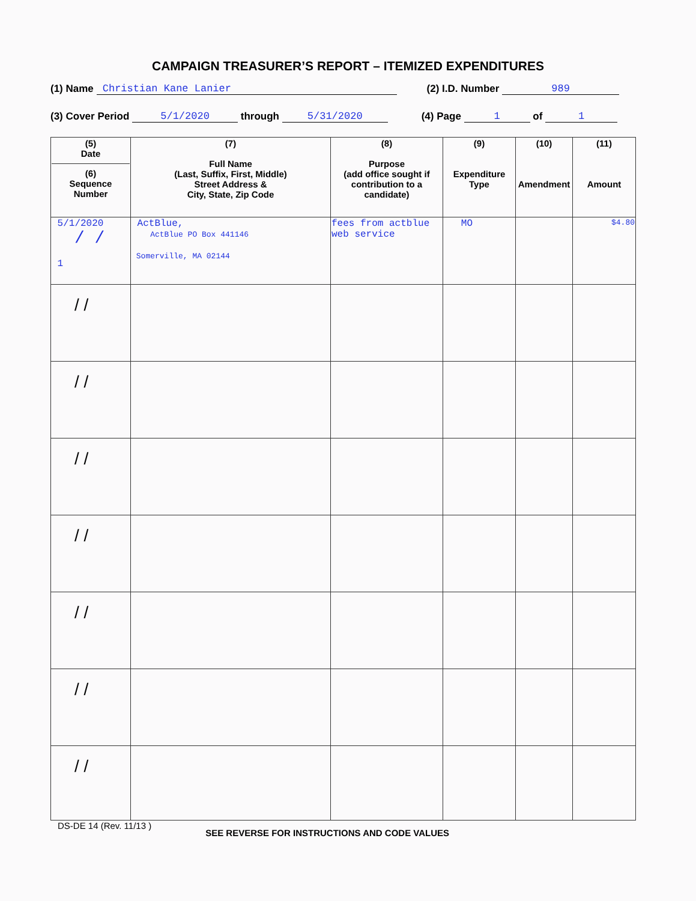CAMPAIGN TREASURER’S REPORT – ITEMIZED EXPENDITURES
(1) Name Christian Kane Lanier (2) I.D. Number 989
(3) Cover Period 5/1/2020 through 5/31/2020 (4) Page 1 of 1
| (5) Date (6) Sequence Number | (7) Full Name (Last, Suffix, First, Middle) Street Address & City, State, Zip Code | (8) Purpose (add office sought if contribution to a candidate) | (9) Expenditure Type | (10) Amendment | (11) Amount |
| --- | --- | --- | --- | --- | --- |
| 5/1/2020 / / 1 | ActBlue, ActBlue PO Box 441146 Somerville, MA 02144 | fees from actblue web service | MO | | $4.80 |
| / / | | | | | |
| / / | | | | | |
| / / | | | | | |
| / / | | | | | |
| / / | | | | | |
| / / | | | | | |
| / / | | | | | |
DS-DE 14 (Rev. 11/13 ) SEE REVERSE FOR INSTRUCTIONS AND CODE VALUES